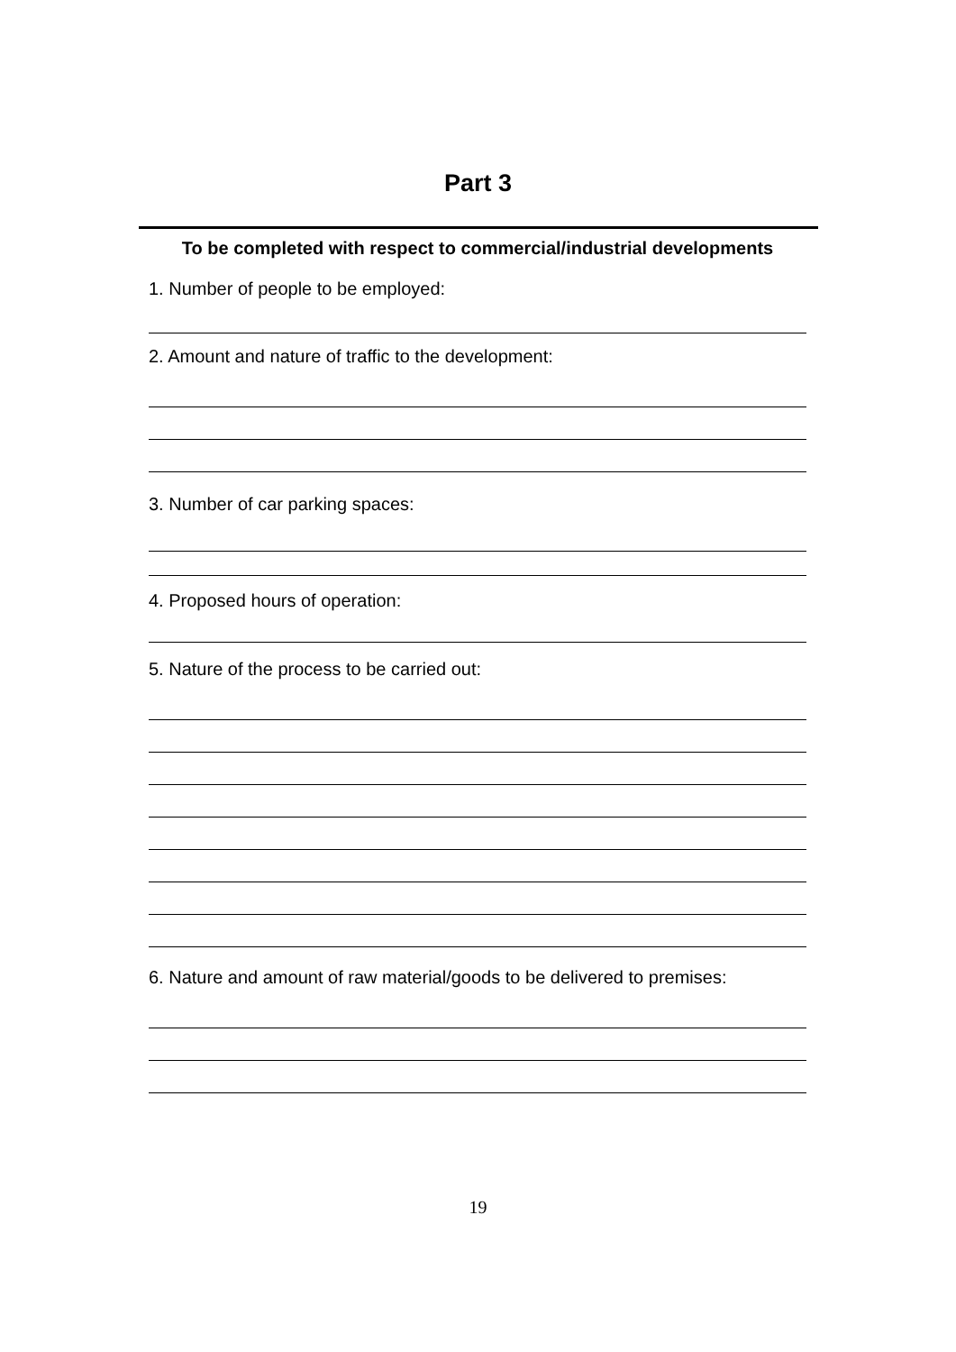Part 3
To be completed with respect to commercial/industrial developments
1. Number of people to be employed:
2. Amount and nature of traffic to the development:
3. Number of car parking spaces:
4. Proposed hours of operation:
5. Nature of the process to be carried out:
6. Nature and amount of raw material/goods to be delivered to premises:
19